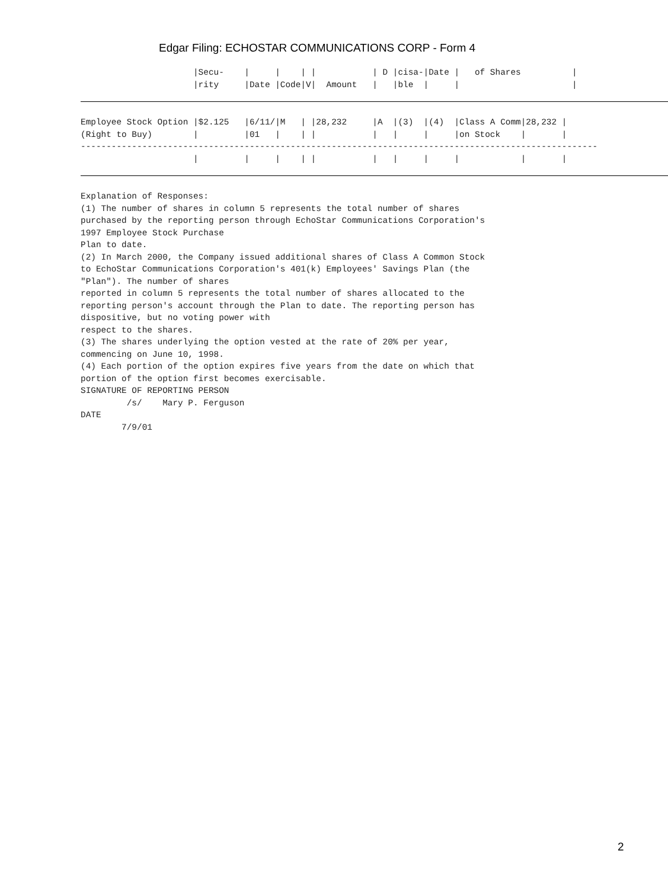Edgar Filing: ECHOSTAR COMMUNICATIONS CORP - Form 4
                      |Secu-    |     |    | |           | D |cisa-|Date |   of Shares          |
                      |rity     |Date |Code|V|  Amount   |   |ble  |     |                      |
Employee Stock Option |$2.125   |6/11/|M   | |28,232     |A  |(3)  |(4)  |Class A Comm|28,232 |
(Right to Buy)        |         |01   |    | |           |   |     |     |on Stock    |       |
-----------------------------------------------------------------------------------------------------
                      |         |     |    | |           |   |     |     |            |       |
Explanation of Responses:
(1) The number of shares in column 5 represents the total number of shares
purchased by the reporting person through EchoStar Communications Corporation's
1997 Employee Stock Purchase
Plan to date.
(2) In March 2000, the Company issued additional shares of Class A Common Stock
to EchoStar Communications Corporation's 401(k) Employees' Savings Plan (the
"Plan"). The number of shares
reported in column 5 represents the total number of shares allocated to the
reporting person's account through the Plan to date. The reporting person has
dispositive, but no voting power with
respect to the shares.
(3) The shares underlying the option vested at the rate of 20% per year,
commencing on June 10, 1998.
(4) Each portion of the option expires five years from the date on which that
portion of the option first becomes exercisable.
SIGNATURE OF REPORTING PERSON
         /s/    Mary P. Ferguson
DATE
        7/9/01
2